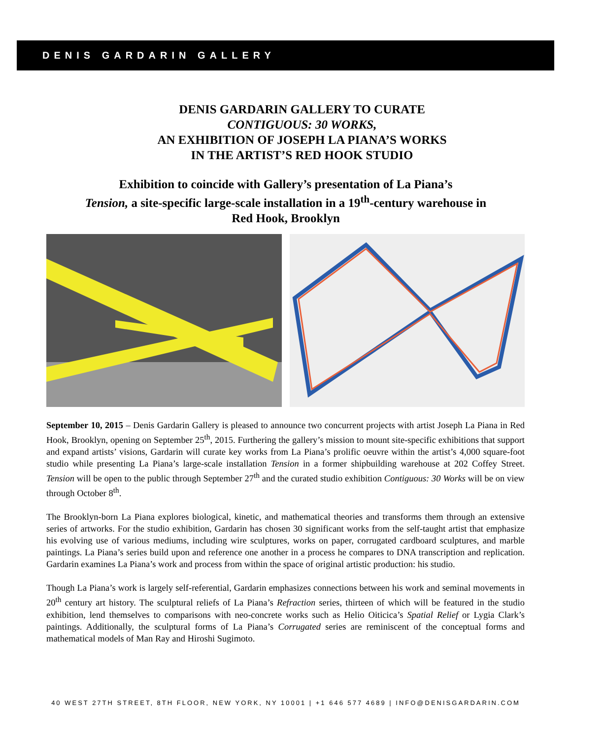DENIS GARDARIN GALLERY
DENIS GARDARIN GALLERY TO CURATE
CONTIGUOUS: 30 WORKS,
AN EXHIBITION OF JOSEPH LA PIANA’S WORKS
IN THE ARTIST’S RED HOOK STUDIO
Exhibition to coincide with Gallery’s presentation of La Piana’s
Tension, a site-specific large-scale installation in a 19<sup>th</sup>-century warehouse in
Red Hook, Brooklyn
September 10, 2015 – Denis Gardarin Gallery is pleased to announce two concurrent projects with artist Joseph La Piana in Red Hook, Brooklyn, opening on September 25<sup>th</sup>, 2015. Furthering the gallery’s mission to mount site-specific exhibitions that support and expand artists’ visions, Gardarin will curate key works from La Piana’s prolific oeuvre within the artist’s 4,000 square-foot studio while presenting La Piana’s large-scale installation Tension in a former shipbuilding warehouse at 202 Coffey Street. Tension will be open to the public through September 27<sup>th</sup> and the curated studio exhibition Contiguous: 30 Works will be on view through October 8<sup>th</sup>.
The Brooklyn-born La Piana explores biological, kinetic, and mathematical theories and transforms them through an extensive series of artworks. For the studio exhibition, Gardarin has chosen 30 significant works from the self-taught artist that emphasize his evolving use of various mediums, including wire sculptures, works on paper, corrugated cardboard sculptures, and marble paintings. La Piana’s series build upon and reference one another in a process he compares to DNA transcription and replication. Gardarin examines La Piana’s work and process from within the space of original artistic production: his studio.
Though La Piana’s work is largely self-referential, Gardarin emphasizes connections between his work and seminal movements in 20<sup>th</sup> century art history. The sculptural reliefs of La Piana’s Refraction series, thirteen of which will be featured in the studio exhibition, lend themselves to comparisons with neo-concrete works such as Helio Oiticica’s Spatial Relief or Lygia Clark’s paintings. Additionally, the sculptural forms of La Piana’s Corrugated series are reminiscent of the conceptual forms and mathematical models of Man Ray and Hiroshi Sugimoto.
40 WEST 27TH STREET, 8TH FLOOR, NEW YORK, NY 10001 | +1 646 577 4689 | INFO@DENISGARDARIN.COM